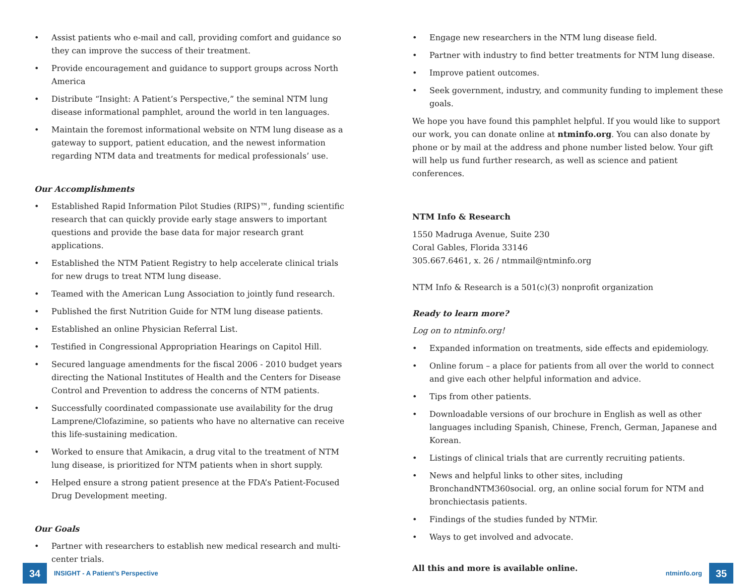• Assist patients who e-mail and call, providing comfort and guidance so they can improve the success of their treatment.
• Provide encouragement and guidance to support groups across North America
• Distribute “Insight: A Patient’s Perspective,” the seminal NTM lung disease informational pamphlet, around the world in ten languages.
• Maintain the foremost informational website on NTM lung disease as a gateway to support, patient education, and the newest information regarding NTM data and treatments for medical professionals’ use.
Our Accomplishments
• Established Rapid Information Pilot Studies (RIPS)™, funding scientific research that can quickly provide early stage answers to important questions and provide the base data for major research grant applications.
• Established the NTM Patient Registry to help accelerate clinical trials for new drugs to treat NTM lung disease.
• Teamed with the American Lung Association to jointly fund research.
• Published the first Nutrition Guide for NTM lung disease patients.
• Established an online Physician Referral List.
• Testified in Congressional Appropriation Hearings on Capitol Hill.
• Secured language amendments for the fiscal 2006 - 2010 budget years directing the National Institutes of Health and the Centers for Disease Control and Prevention to address the concerns of NTM patients.
• Successfully coordinated compassionate use availability for the drug Lamprene/Clofazimine, so patients who have no alternative can receive this life-sustaining medication.
• Worked to ensure that Amikacin, a drug vital to the treatment of NTM lung disease, is prioritized for NTM patients when in short supply.
• Helped ensure a strong patient presence at the FDA’s Patient-Focused Drug Development meeting.
Our Goals
• Partner with researchers to establish new medical research and multi-center trials.
• Engage new researchers in the NTM lung disease field.
• Partner with industry to find better treatments for NTM lung disease.
• Improve patient outcomes.
• Seek government, industry, and community funding to implement these goals.
We hope you have found this pamphlet helpful. If you would like to support our work, you can donate online at ntminfo.org. You can also donate by phone or by mail at the address and phone number listed below. Your gift will help us fund further research, as well as science and patient conferences.
NTM Info & Research
1550 Madruga Avenue, Suite 230
Coral Gables, Florida 33146
305.667.6461, x. 26 / ntmmail@ntminfo.org
NTM Info & Research is a 501(c)(3) nonprofit organization
Ready to learn more?
Log on to ntminfo.org!
• Expanded information on treatments, side effects and epidemiology.
• Online forum – a place for patients from all over the world to connect and give each other helpful information and advice.
• Tips from other patients.
• Downloadable versions of our brochure in English as well as other languages including Spanish, Chinese, French, German, Japanese and Korean.
• Listings of clinical trials that are currently recruiting patients.
• News and helpful links to other sites, including BronchandNTM360social. org, an online social forum for NTM and bronchiectasis patients.
• Findings of the studies funded by NTMir.
• Ways to get involved and advocate.
All this and more is available online.
34 INSIGHT - A Patient’s Perspective
ntminfo.org 35